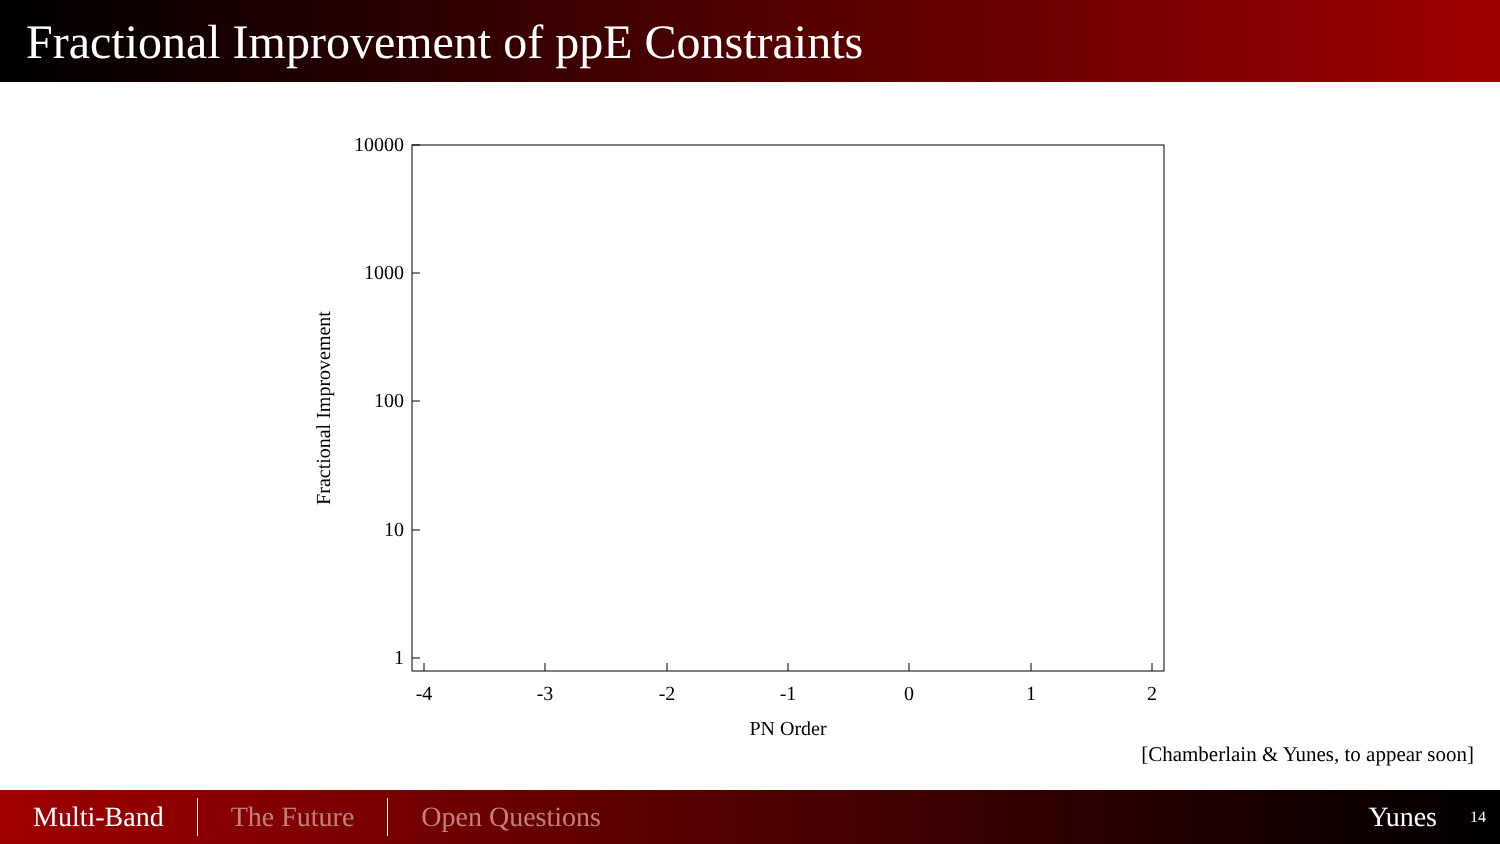Fractional Improvement of ppE Constraints
10000
1000
100
10
1
-4
-3
-2
-1
0
1
2
PN Order
Fractional Improvement
[Chamberlain & Yunes, to appear soon]
Multi-Band The Future Open Questions Yunes 14